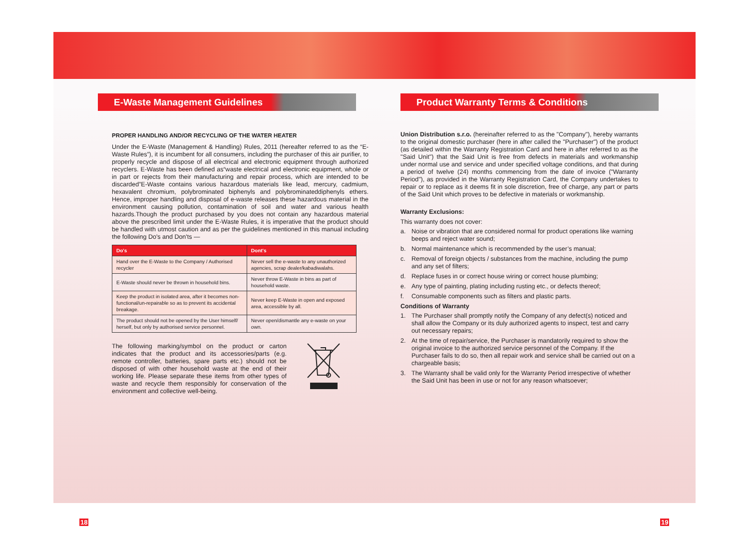E-Waste Management Guidelines
PROPER HANDLING AND/OR RECYCLING OF THE WATER HEATER
Under the E-Waste (Management & Handling) Rules, 2011 (hereafter referred to as the “E-Waste Rules”), it is incumbent for all consumers, including the purchaser of this air purifier, to properly recycle and dispose of all electrical and electronic equipment through authorized recyclers. E-Waste has been defined as“waste electrical and electronic equipment, whole or in part or rejects from their manufacturing and repair process, which are intended to be discarded”E-Waste contains various hazardous materials like lead, mercury, cadmium, hexavalent chromium, polybrominated biphenyls and polybrominateddiphenyls ethers. Hence, improper handling and disposal of e-waste releases these hazardous material in the environment causing pollution, contamination of soil and water and various health hazards.Though the product purchased by you does not contain any hazardous material above the prescribed limit under the E-Waste Rules, it is imperative that the product should be handled with utmost caution and as per the guidelines mentioned in this manual including the following Do's and Don'ts —
| Do's | Dont's |
| --- | --- |
| Hand over the E-Waste to the Company / Authorised recycler | Never sell the e-waste to any unauthorized agencies, scrap dealer/kabadiwalahs. |
| E-Waste should never be thrown in household bins. | Never throw E-Waste in bins as part of household waste. |
| Keep the product in isolated area, after it becomes non-functional/un-repairable so as to prevent its accidental breakage. | Never keep E-Waste in open and exposed area, accessible by all. |
| The product should not be opened by the User himself/ herself, but only by authorised service personnel. | Never open/dismantle any e-waste on your own. |
The following marking/symbol on the product or carton indicates that the product and its accessories/parts (e.g. remote controller, batteries, spare parts etc.) should not be disposed of with other household waste at the end of their working life. Please separate these items from other types of waste and recycle them responsibly for conservation of the environment and collective well-being.
18
Product Warranty Terms & Conditions
Union Distribution s.r.o. (hereinafter referred to as the "Company"), hereby warrants to the original domestic purchaser (here in after called the "Purchaser") of the product (as detailed within the Warranty Registration Card and here in after referred to as the "Said Unit") that the Said Unit is free from defects in materials and workmanship under normal use and service and under specified voltage conditions, and that during a period of twelve (24) months commencing from the date of invoice ("Warranty Period"), as provided in the Warranty Registration Card, the Company undertakes to repair or to replace as it deems fit in sole discretion, free of charge, any part or parts of the Said Unit which proves to be defective in materials or workmanship.
Warranty Exclusions:
This warranty does not cover:
a. Noise or vibration that are considered normal for product operations like warning beeps and reject water sound;
b. Normal maintenance which is recommended by the user’s manual;
c. Removal of foreign objects / substances from the machine, including the pump and any set of filters;
d. Replace fuses in or correct house wiring or correct house plumbing;
e. Any type of painting, plating including rusting etc., or defects thereof;
f. Consumable components such as filters and plastic parts.
Conditions of Warranty
1. The Purchaser shall promptly notify the Company of any defect(s) noticed and shall allow the Company or its duly authorized agents to inspect, test and carry out necessary repairs;
2. At the time of repair/service, the Purchaser is mandatorily required to show the original invoice to the authorized service personnel of the Company. If the Purchaser fails to do so, then all repair work and service shall be carried out on a chargeable basis;
3. The Warranty shall be valid only for the Warranty Period irrespective of whether the Said Unit has been in use or not for any reason whatsoever;
19